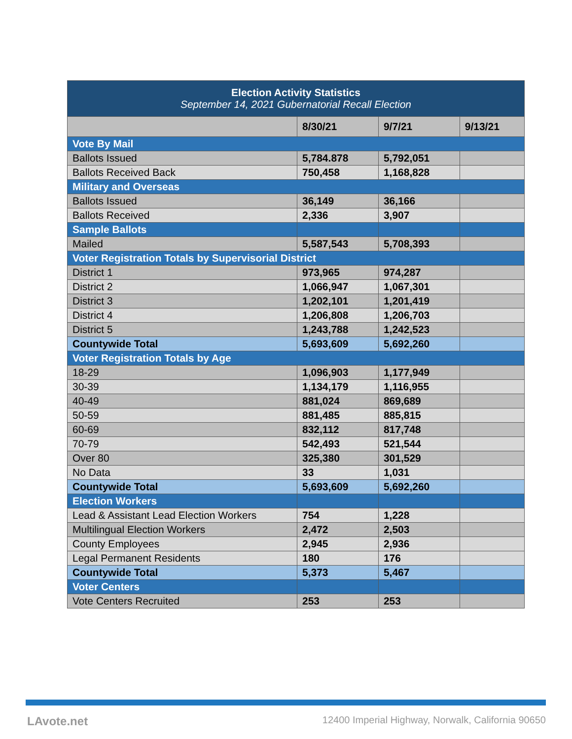| Election Activity Statistics September 14, 2021 Gubernatorial Recall Election | | | |
| --- | --- | --- | --- |
| | 8/30/21 | 9/7/21 | 9/13/21 |
| Vote By Mail | | | |
| Ballots Issued | 5,784.878 | 5,792,051 | |
| Ballots Received Back | 750,458 | 1,168,828 | |
| Military and Overseas | | | |
| Ballots Issued | 36,149 | 36,166 | |
| Ballots Received | 2,336 | 3,907 | |
| Sample Ballots | | | |
| Mailed | 5,587,543 | 5,708,393 | |
| Voter Registration Totals by Supervisorial District | | | |
| District 1 | 973,965 | 974,287 | |
| District 2 | 1,066,947 | 1,067,301 | |
| District 3 | 1,202,101 | 1,201,419 | |
| District 4 | 1,206,808 | 1,206,703 | |
| District 5 | 1,243,788 | 1,242,523 | |
| Countywide Total | 5,693,609 | 5,692,260 | |
| Voter Registration Totals by Age | | | |
| 18-29 | 1,096,903 | 1,177,949 | |
| 30-39 | 1,134,179 | 1,116,955 | |
| 40-49 | 881,024 | 869,689 | |
| 50-59 | 881,485 | 885,815 | |
| 60-69 | 832,112 | 817,748 | |
| 70-79 | 542,493 | 521,544 | |
| Over 80 | 325,380 | 301,529 | |
| No Data | 33 | 1,031 | |
| Countywide Total | 5,693,609 | 5,692,260 | |
| Election Workers | | | |
| Lead & Assistant Lead Election Workers | 754 | 1,228 | |
| Multilingual Election Workers | 2,472 | 2,503 | |
| County Employees | 2,945 | 2,936 | |
| Legal Permanent Residents | 180 | 176 | |
| Countywide Total | 5,373 | 5,467 | |
| Voter Centers | | | |
| Vote Centers Recruited | 253 | 253 | |
LAvote.net 12400 Imperial Highway, Norwalk, California 90650